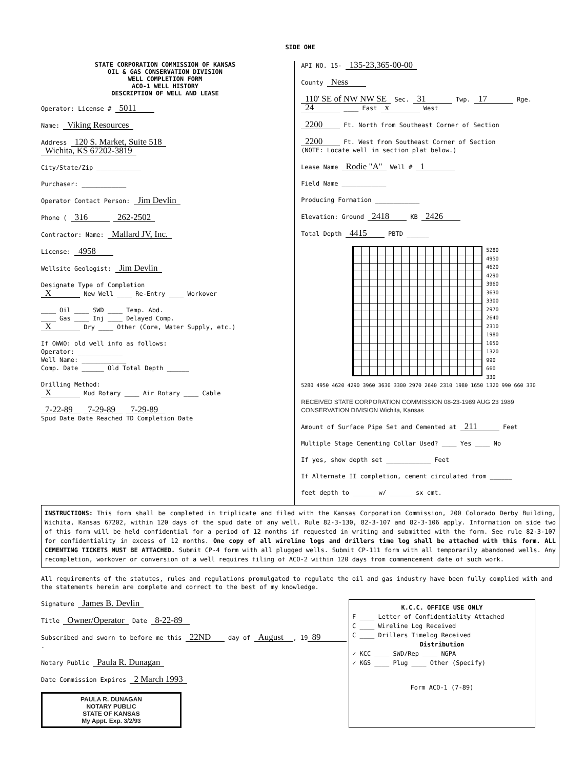SIDE ONE
STATE CORPORATION COMMISSION OF KANSAS
OIL & GAS CONSERVATION DIVISION
WELL COMPLETION FORM
ACO-1 WELL HISTORY
DESCRIPTION OF WELL AND LEASE
Operator: License # 5011
Name: Viking Resources
Address 120 S. Market, Suite 518
Wichita, KS 67202-3819
City/State/Zip ____________
Purchaser: ____________
Operator Contact Person: Jim Devlin
Phone ( 316 262-2502
Contractor: Name: Mallard JV, Inc.
License: 4958
Wellsite Geologist: Jim Devlin
Designate Type of Completion
X New Well ____ Re-Entry ____ Workover
____ Oil ____ SWD ____ Temp. Abd.
____ Gas ____ Inj ____ Delayed Comp.
X Dry ____ Other (Core, Water Supply, etc.)
If OWWO: old well info as follows:
Operator: ____________
Well Name: ____________
Comp. Date ______ Old Total Depth ______
Drilling Method:
X Mud Rotary ____ Air Rotary ____ Cable
7-22-89 7-29-89 7-29-89
Spud Date Date Reached TD Completion Date
API NO. 15- 135-23,365-00-00
County Ness
110' SE of NW NW SE Sec. 31 Twp. 17 Rge. 24 ____ East x West
2200 Ft. North from Southeast Corner of Section
2200 Ft. West from Southeast Corner of Section
(NOTE: Locate well in section plat below.)
Lease Name Rodie "A" Well # 1
Field Name ____________
Producing Formation ____________
Elevation: Ground 2418 KB 2426
Total Depth 4415 PBTD ______
5280
4950
4620
4290
3960
3630
3300
2970
2640
2310
1980
1650
1320
990
660
330
5280 4950 4620 4290 3960 3630 3300 2970 2640 2310 1980 1650 1320 990 660 330
RECEIVED STATE CORPORATION COMMISSION 08-23-1989 AUG 23 1989 CONSERVATION DIVISION Wichita, Kansas
Amount of Surface Pipe Set and Cemented at 211 Feet
Multiple Stage Cementing Collar Used? ____ Yes ____ No
If yes, show depth set ____________ Feet
If Alternate II completion, cement circulated from ______
feet depth to ______ w/ ______ sx cmt.
INSTRUCTIONS: This form shall be completed in triplicate and filed with the Kansas Corporation Commission, 200 Colorado Derby Building, Wichita, Kansas 67202, within 120 days of the spud date of any well. Rule 82-3-130, 82-3-107 and 82-3-106 apply. Information on side two of this form will be held confidential for a period of 12 months if requested in writing and submitted with the form. See rule 82-3-107 for confidentiality in excess of 12 months. One copy of all wireline logs and drillers time log shall be attached with this form. ALL CEMENTING TICKETS MUST BE ATTACHED. Submit CP-4 form with all plugged wells. Submit CP-111 form with all temporarily abandoned wells. Any recompletion, workover or conversion of a well requires filing of ACO-2 within 120 days from commencement date of such work.
All requirements of the statutes, rules and regulations promulgated to regulate the oil and gas industry have been fully complied with and the statements herein are complete and correct to the best of my knowledge.
Signature James B. Devlin
Title Owner/Operator Date 8-22-89
Subscribed and sworn to before me this 22ND day of August, 19 89.
Notary Public Paula R. Dunagan
Date Commission Expires 2 March 1993
PAULA R. DUNAGAN
NOTARY PUBLIC
STATE OF KANSAS
My Appt. Exp. 3/2/93
K.C.C. OFFICE USE ONLY
F ____ Letter of Confidentiality Attached
C ____ Wireline Log Received
C ____ Drillers Timelog Received
Distribution
✓ KCC ____ SWD/Rep ____ NGPA
✓ KGS ____ Plug ____ Other (Specify)
Form ACO-1 (7-89)